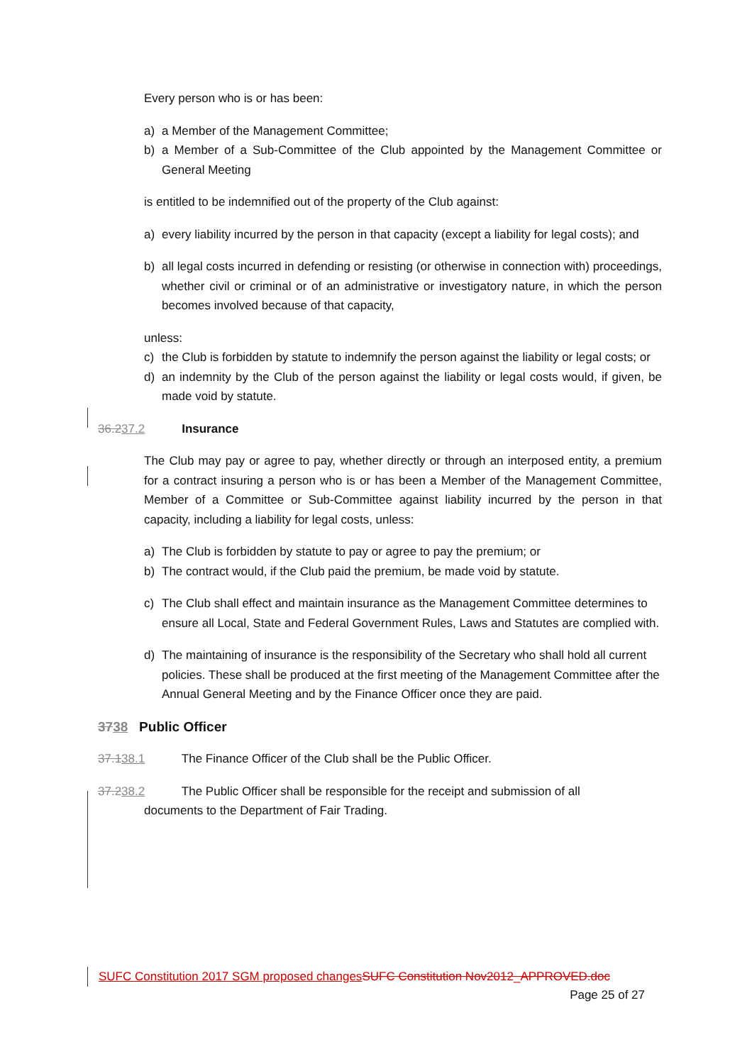Every person who is or has been:
a) a Member of the Management Committee;
b) a Member of a Sub-Committee of the Club appointed by the Management Committee or General Meeting
is entitled to be indemnified out of the property of the Club against:
a) every liability incurred by the person in that capacity (except a liability for legal costs); and
b) all legal costs incurred in defending or resisting (or otherwise in connection with) proceedings, whether civil or criminal or of an administrative or investigatory nature, in which the person becomes involved because of that capacity,
unless:
c) the Club is forbidden by statute to indemnify the person against the liability or legal costs; or
d) an indemnity by the Club of the person against the liability or legal costs would, if given, be made void by statute.
36.237.2 Insurance
The Club may pay or agree to pay, whether directly or through an interposed entity, a premium for a contract insuring a person who is or has been a Member of the Management Committee, Member of a Committee or Sub-Committee against liability incurred by the person in that capacity, including a liability for legal costs, unless:
a) The Club is forbidden by statute to pay or agree to pay the premium; or
b) The contract would, if the Club paid the premium, be made void by statute.
c) The Club shall effect and maintain insurance as the Management Committee determines to ensure all Local, State and Federal Government Rules, Laws and Statutes are complied with.
d) The maintaining of insurance is the responsibility of the Secretary who shall hold all current policies. These shall be produced at the first meeting of the Management Committee after the Annual General Meeting and by the Finance Officer once they are paid.
3738 Public Officer
37.138.1 The Finance Officer of the Club shall be the Public Officer.
37.238.2 The Public Officer shall be responsible for the receipt and submission of all
documents to the Department of Fair Trading.
SUFC Constitution 2017 SGM proposed changes SUFC Constitution Nov2012_APPROVED.doc
Page 25 of 27